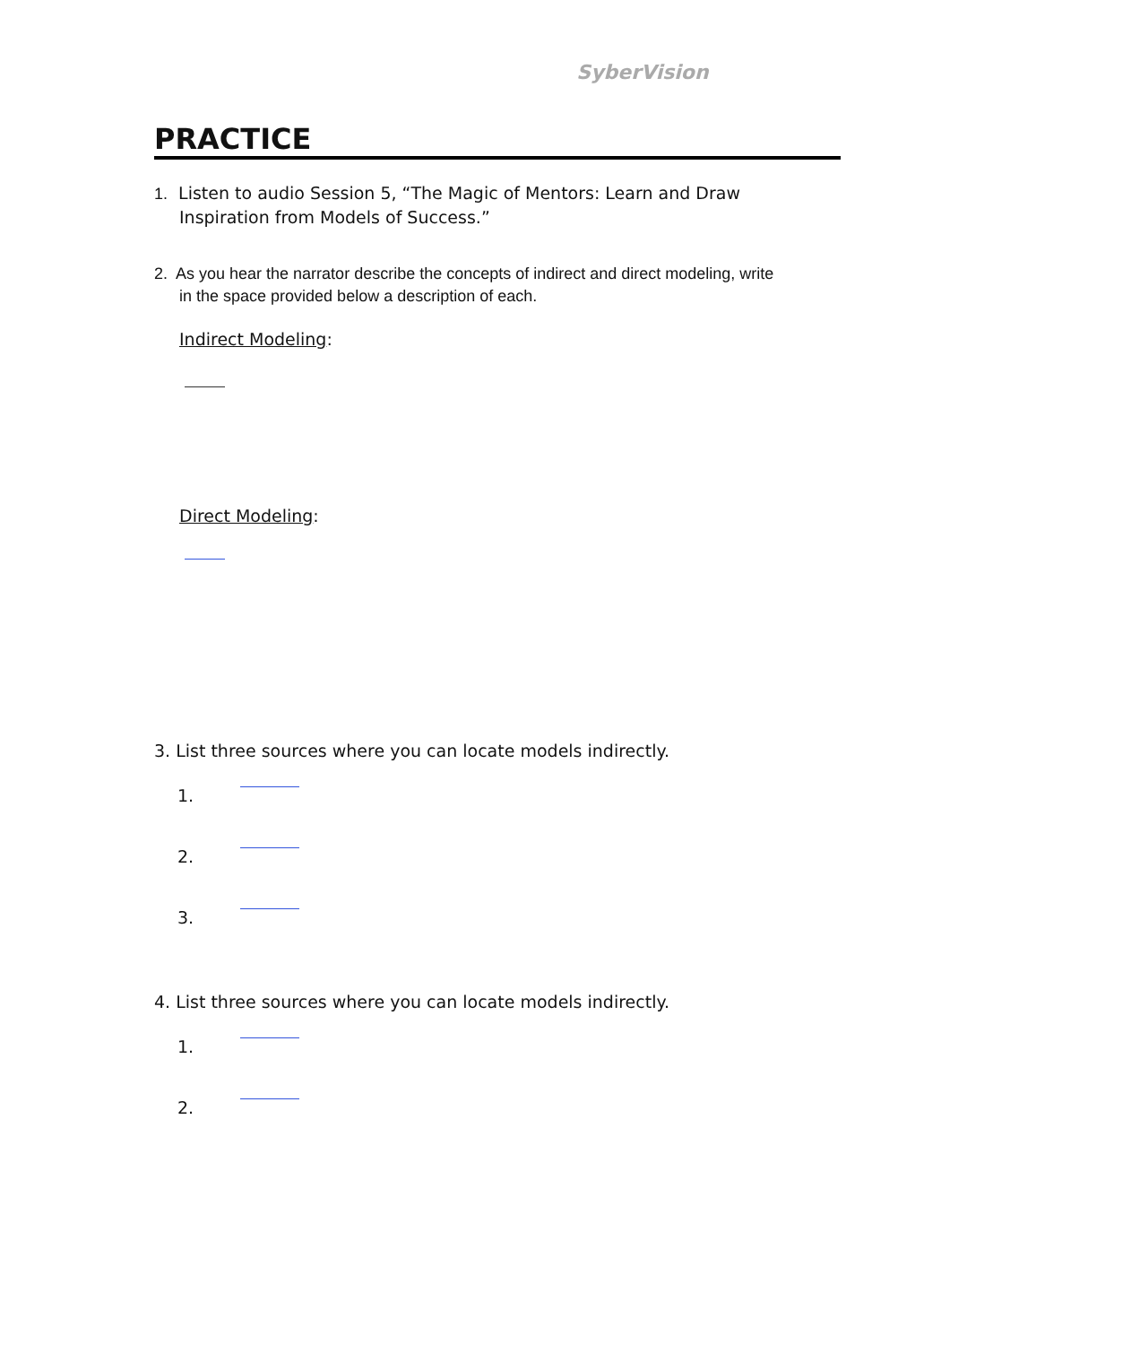SyberVision
PRACTICE
1. Listen to audio Session 5, “The Magic of Mentors: Learn and Draw
Inspiration from Models of Success.”
2. As you hear the narrator describe the concepts of indirect and direct modeling, write
in the space provided below a description of each.
Indirect Modeling:
Direct Modeling:
3. List three sources where you can locate models indirectly.
1.
2.
3.
4. List three sources where you can locate models indirectly.
1.
2.